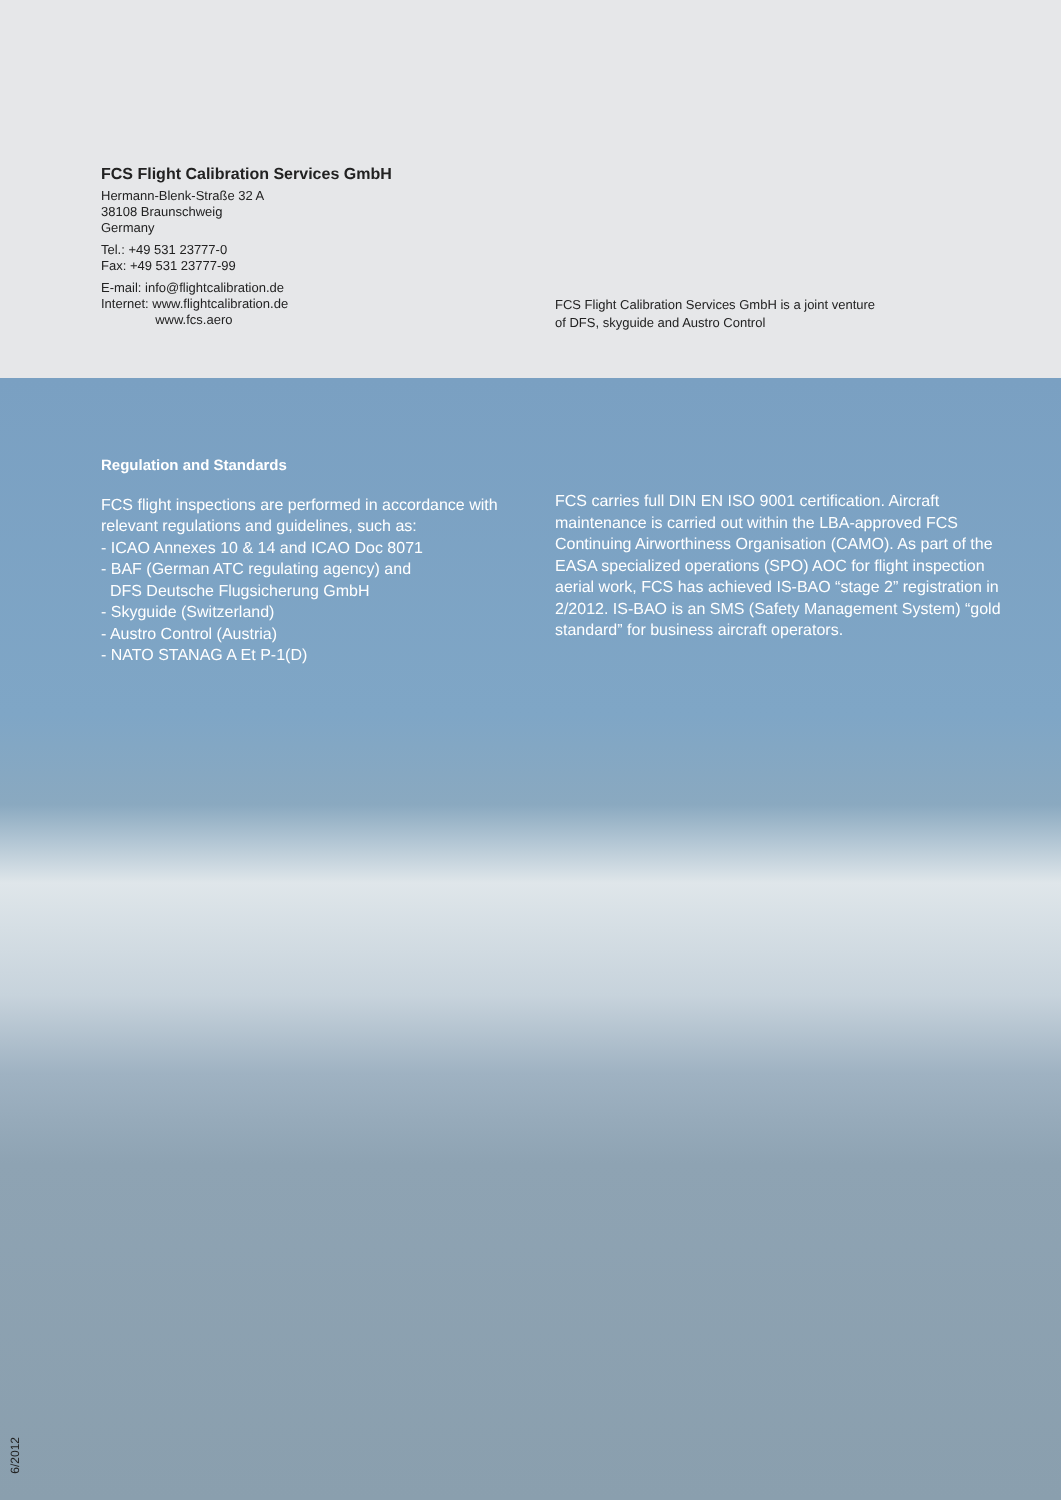FCS Flight Calibration Services GmbH
Hermann-Blenk-Straße 32 A
38108 Braunschweig
Germany
Tel.: +49 531 23777-0
Fax: +49 531 23777-99
E-mail: info@flightcalibration.de
Internet: www.flightcalibration.de
www.fcs.aero
FCS Flight Calibration Services GmbH is a joint venture
of DFS, skyguide and Austro Control
Regulation and Standards
FCS flight inspections are performed in accordance with relevant regulations and guidelines, such as:
- ICAO Annexes 10 & 14 and ICAO Doc 8071
- BAF (German ATC regulating agency) and
DFS Deutsche Flugsicherung GmbH
- Skyguide (Switzerland)
- Austro Control (Austria)
- NATO STANAG A Et P-1(D)
FCS carries full DIN EN ISO 9001 certification. Aircraft maintenance is carried out within the LBA-approved FCS Continuing Airworthiness Organisation (CAMO). As part of the EASA specialized operations (SPO) AOC for flight inspection aerial work, FCS has achieved IS-BAO “stage 2” registration in 2/2012. IS-BAO is an SMS (Safety Management System) “gold standard” for business aircraft operators.
6/2012